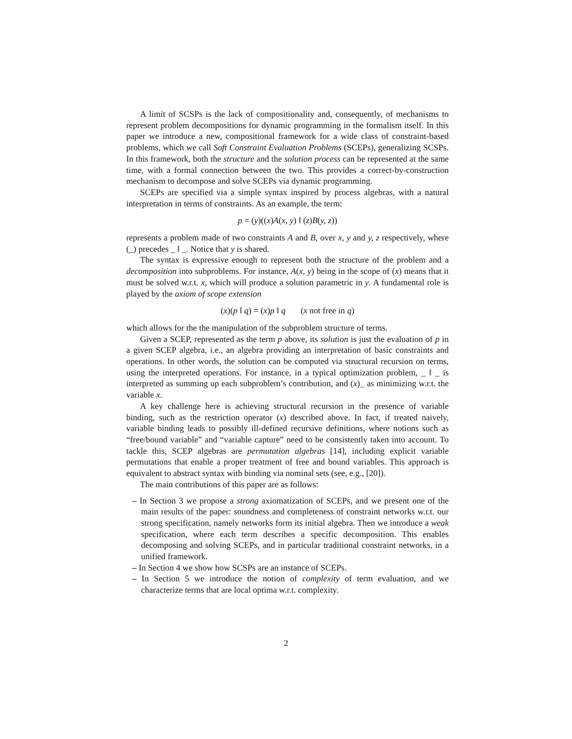A limit of SCSPs is the lack of compositionality and, consequently, of mechanisms to represent problem decompositions for dynamic programming in the formalism itself. In this paper we introduce a new, compositional framework for a wide class of constraint-based problems, which we call Soft Constraint Evaluation Problems (SCEPs), generalizing SCSPs. In this framework, both the structure and the solution process can be represented at the same time, with a formal connection between the two. This provides a correct-by-construction mechanism to decompose and solve SCEPs via dynamic programming.
SCEPs are specified via a simple syntax inspired by process algebras, with a natural interpretation in terms of constraints. As an example, the term:
p = (y)((x)A(x, y) ‖ (z)B(y, z))
represents a problem made of two constraints A and B, over x, y and y, z respectively, where (_) precedes _ ‖ _. Notice that y is shared.
The syntax is expressive enough to represent both the structure of the problem and a decomposition into subproblems. For instance, A(x, y) being in the scope of (x) means that it must be solved w.r.t. x, which will produce a solution parametric in y. A fundamental role is played by the axiom of scope extension
(x)(p ‖ q) = (x)p ‖ q (x not free in q)
which allows for the the manipulation of the subproblem structure of terms.
Given a SCEP, represented as the term p above, its solution is just the evaluation of p in a given SCEP algebra, i.e., an algebra providing an interpretation of basic constraints and operations. In other words, the solution can be computed via structural recursion on terms, using the interpreted operations. For instance, in a typical optimization problem, _ ‖ _ is interpreted as summing up each subproblem’s contribution, and (x)_ as minimizing w.r.t. the variable x.
A key challenge here is achieving structural recursion in the presence of variable binding, such as the restriction operator (x) described above. In fact, if treated naively, variable binding leads to possibly ill-defined recursive definitions, where notions such as “free/bound variable” and “variable capture” need to be consistently taken into account. To tackle this, SCEP algebras are permutation algebras [14], including explicit variable permutations that enable a proper treatment of free and bound variables. This approach is equivalent to abstract syntax with binding via nominal sets (see, e.g., [20]).
The main contributions of this paper are as follows:
– In Section 3 we propose a strong axiomatization of SCEPs, and we present one of the main results of the paper: soundness and completeness of constraint networks w.r.t. our strong specification, namely networks form its initial algebra. Then we introduce a weak specification, where each term describes a specific decomposition. This enables decomposing and solving SCEPs, and in particular traditional constraint networks, in a unified framework.
– In Section 4 we show how SCSPs are an instance of SCEPs.
– In Section 5 we introduce the notion of complexity of term evaluation, and we characterize terms that are local optima w.r.t. complexity.
2